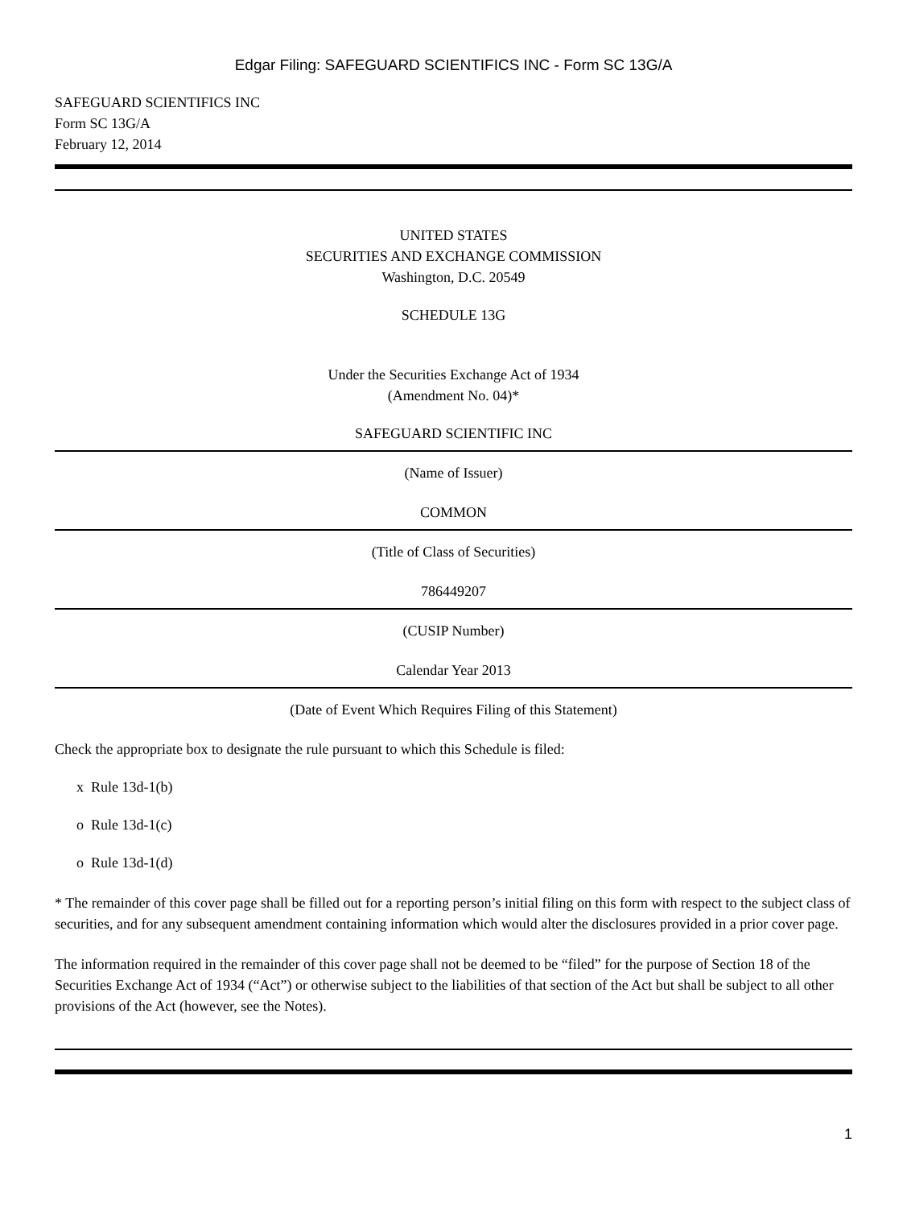Edgar Filing: SAFEGUARD SCIENTIFICS INC - Form SC 13G/A
SAFEGUARD SCIENTIFICS INC
Form SC 13G/A
February 12, 2014
UNITED STATES
SECURITIES AND EXCHANGE COMMISSION
Washington, D.C. 20549
SCHEDULE 13G
Under the Securities Exchange Act of 1934
(Amendment No. 04)*
SAFEGUARD SCIENTIFIC INC
(Name of Issuer)
COMMON
(Title of Class of Securities)
786449207
(CUSIP Number)
Calendar Year 2013
(Date of Event Which Requires Filing of this Statement)
Check the appropriate box to designate the rule pursuant to which this Schedule is filed:
x Rule 13d-1(b)
o Rule 13d-1(c)
o Rule 13d-1(d)
* The remainder of this cover page shall be filled out for a reporting person’s initial filing on this form with respect to the subject class of securities, and for any subsequent amendment containing information which would alter the disclosures provided in a prior cover page.
The information required in the remainder of this cover page shall not be deemed to be “filed” for the purpose of Section 18 of the Securities Exchange Act of 1934 (“Act”) or otherwise subject to the liabilities of that section of the Act but shall be subject to all other provisions of the Act (however, see the Notes).
1